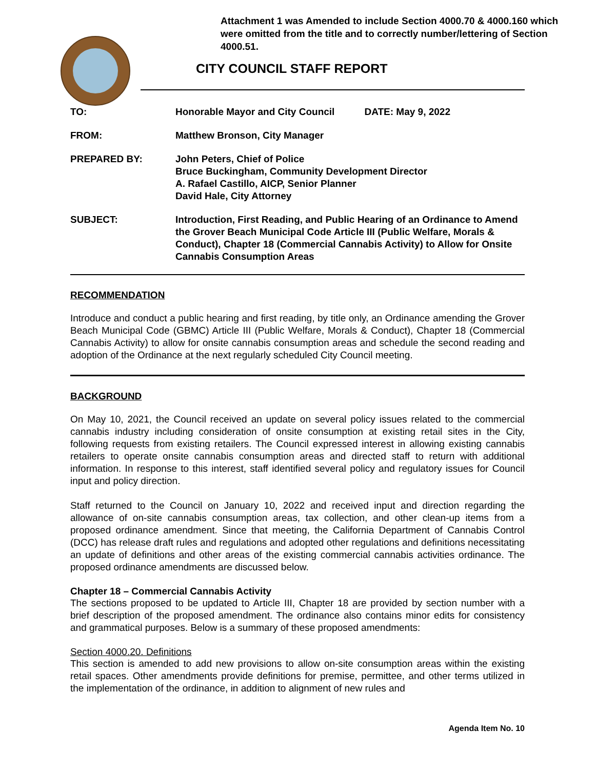Attachment 1 was Amended to include Section 4000.70 & 4000.160 which were omitted from the title and to correctly number/lettering of Section 4000.51.
CITY COUNCIL STAFF REPORT
| TO: | Honorable Mayor and City Council DATE: May 9, 2022 |
| FROM: | Matthew Bronson, City Manager |
| PREPARED BY: | John Peters, Chief of Police Bruce Buckingham, Community Development Director A. Rafael Castillo, AICP, Senior Planner David Hale, City Attorney |
| SUBJECT: | Introduction, First Reading, and Public Hearing of an Ordinance to Amend the Grover Beach Municipal Code Article III (Public Welfare, Morals & Conduct), Chapter 18 (Commercial Cannabis Activity) to Allow for Onsite Cannabis Consumption Areas |
RECOMMENDATION
Introduce and conduct a public hearing and first reading, by title only, an Ordinance amending the Grover Beach Municipal Code (GBMC) Article III (Public Welfare, Morals & Conduct), Chapter 18 (Commercial Cannabis Activity) to allow for onsite cannabis consumption areas and schedule the second reading and adoption of the Ordinance at the next regularly scheduled City Council meeting.
BACKGROUND
On May 10, 2021, the Council received an update on several policy issues related to the commercial cannabis industry including consideration of onsite consumption at existing retail sites in the City, following requests from existing retailers. The Council expressed interest in allowing existing cannabis retailers to operate onsite cannabis consumption areas and directed staff to return with additional information. In response to this interest, staff identified several policy and regulatory issues for Council input and policy direction.
Staff returned to the Council on January 10, 2022 and received input and direction regarding the allowance of on-site cannabis consumption areas, tax collection, and other clean-up items from a proposed ordinance amendment. Since that meeting, the California Department of Cannabis Control (DCC) has release draft rules and regulations and adopted other regulations and definitions necessitating an update of definitions and other areas of the existing commercial cannabis activities ordinance. The proposed ordinance amendments are discussed below.
Chapter 18 – Commercial Cannabis Activity
The sections proposed to be updated to Article III, Chapter 18 are provided by section number with a brief description of the proposed amendment. The ordinance also contains minor edits for consistency and grammatical purposes. Below is a summary of these proposed amendments:
Section 4000.20. Definitions
This section is amended to add new provisions to allow on-site consumption areas within the existing retail spaces. Other amendments provide definitions for premise, permittee, and other terms utilized in the implementation of the ordinance, in addition to alignment of new rules and
Agenda Item No. 10